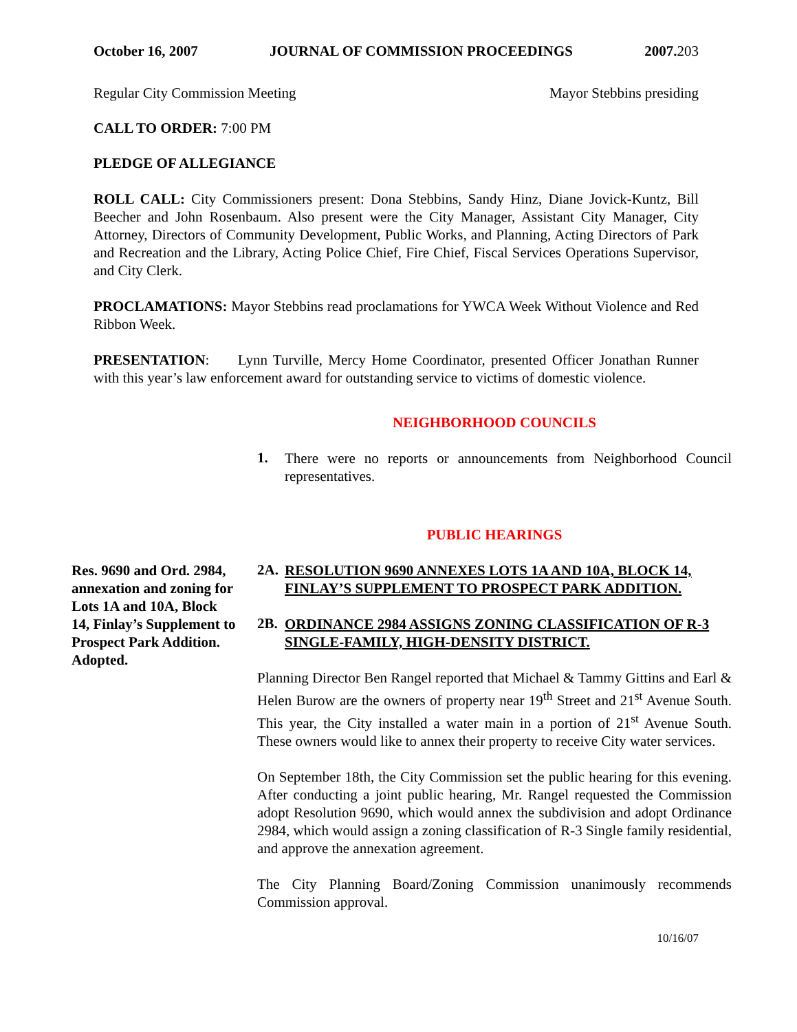October 16, 2007 JOURNAL OF COMMISSION PROCEEDINGS 2007.203
Regular City Commission Meeting Mayor Stebbins presiding
CALL TO ORDER: 7:00 PM
PLEDGE OF ALLEGIANCE
ROLL CALL: City Commissioners present: Dona Stebbins, Sandy Hinz, Diane Jovick-Kuntz, Bill Beecher and John Rosenbaum. Also present were the City Manager, Assistant City Manager, City Attorney, Directors of Community Development, Public Works, and Planning, Acting Directors of Park and Recreation and the Library, Acting Police Chief, Fire Chief, Fiscal Services Operations Supervisor, and City Clerk.
PROCLAMATIONS: Mayor Stebbins read proclamations for YWCA Week Without Violence and Red Ribbon Week.
PRESENTATION: Lynn Turville, Mercy Home Coordinator, presented Officer Jonathan Runner with this year’s law enforcement award for outstanding service to victims of domestic violence.
NEIGHBORHOOD COUNCILS
1.
There were no reports or announcements from Neighborhood Council representatives.
PUBLIC HEARINGS
Res. 9690 and Ord. 2984, annexation and zoning for Lots 1A and 10A, Block 14, Finlay’s Supplement to Prospect Park Addition. Adopted.
2A. RESOLUTION 9690 ANNEXES LOTS 1A AND 10A, BLOCK 14, FINLAY’S SUPPLEMENT TO PROSPECT PARK ADDITION.
2B. ORDINANCE 2984 ASSIGNS ZONING CLASSIFICATION OF R-3 SINGLE-FAMILY, HIGH-DENSITY DISTRICT.
Planning Director Ben Rangel reported that Michael & Tammy Gittins and Earl & Helen Burow are the owners of property near 19<sup>th</sup> Street and 21<sup>st</sup> Avenue South. This year, the City installed a water main in a portion of 21<sup>st</sup> Avenue South. These owners would like to annex their property to receive City water services.
On September 18th, the City Commission set the public hearing for this evening. After conducting a joint public hearing, Mr. Rangel requested the Commission adopt Resolution 9690, which would annex the subdivision and adopt Ordinance 2984, which would assign a zoning classification of R-3 Single family residential, and approve the annexation agreement.
The City Planning Board/Zoning Commission unanimously recommends Commission approval.
10/16/07